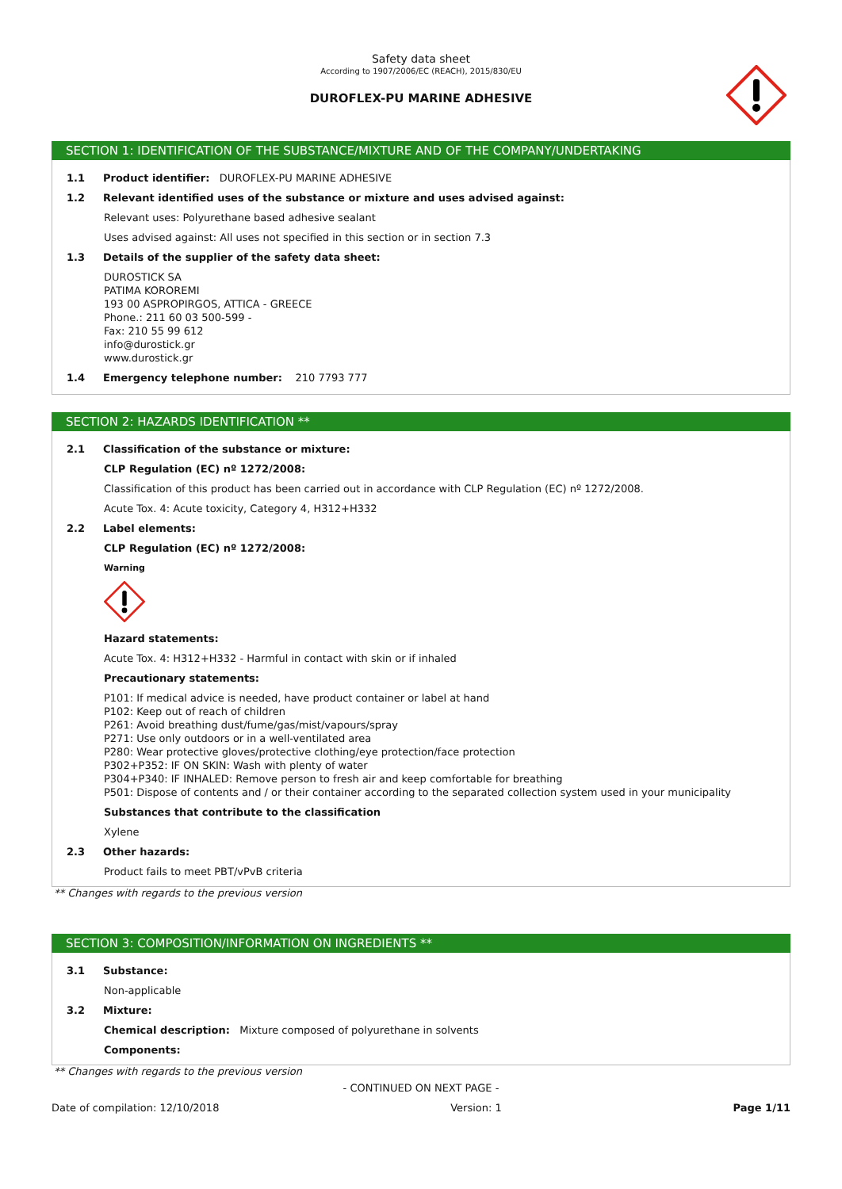Safety data sheet
According to 1907/2006/EC (REACH), 2015/830/EU
DUROFLEX-PU MARINE ADHESIVE
SECTION 1: IDENTIFICATION OF THE SUBSTANCE/MIXTURE AND OF THE COMPANY/UNDERTAKING
1.1 Product identifier: DUROFLEX-PU MARINE ADHESIVE
1.2 Relevant identified uses of the substance or mixture and uses advised against:
Relevant uses: Polyurethane based adhesive sealant
Uses advised against: All uses not specified in this section or in section 7.3
1.3 Details of the supplier of the safety data sheet:
DUROSTICK SA
PATIMA KOROREMI
193 00 ASPROPIRGOS, ATTICA - GREECE
Phone.: 211 60 03 500-599 -
Fax: 210 55 99 612
info@durostick.gr
www.durostick.gr
1.4 Emergency telephone number: 210 7793 777
SECTION 2: HAZARDS IDENTIFICATION **
2.1 Classification of the substance or mixture:
CLP Regulation (EC) nº 1272/2008:
Classification of this product has been carried out in accordance with CLP Regulation (EC) nº 1272/2008.
Acute Tox. 4: Acute toxicity, Category 4, H312+H332
2.2 Label elements:
CLP Regulation (EC) nº 1272/2008:
Warning
Hazard statements:
Acute Tox. 4: H312+H332 - Harmful in contact with skin or if inhaled
Precautionary statements:
P101: If medical advice is needed, have product container or label at hand
P102: Keep out of reach of children
P261: Avoid breathing dust/fume/gas/mist/vapours/spray
P271: Use only outdoors or in a well-ventilated area
P280: Wear protective gloves/protective clothing/eye protection/face protection
P302+P352: IF ON SKIN: Wash with plenty of water
P304+P340: IF INHALED: Remove person to fresh air and keep comfortable for breathing
P501: Dispose of contents and / or their container according to the separated collection system used in your municipality
Substances that contribute to the classification
Xylene
2.3 Other hazards:
Product fails to meet PBT/vPvB criteria
** Changes with regards to the previous version
SECTION 3: COMPOSITION/INFORMATION ON INGREDIENTS **
3.1 Substance:
Non-applicable
3.2 Mixture:
Chemical description: Mixture composed of polyurethane in solvents
Components:
** Changes with regards to the previous version
- CONTINUED ON NEXT PAGE -
Date of compilation: 12/10/2018 Version: 1 Page 1/11